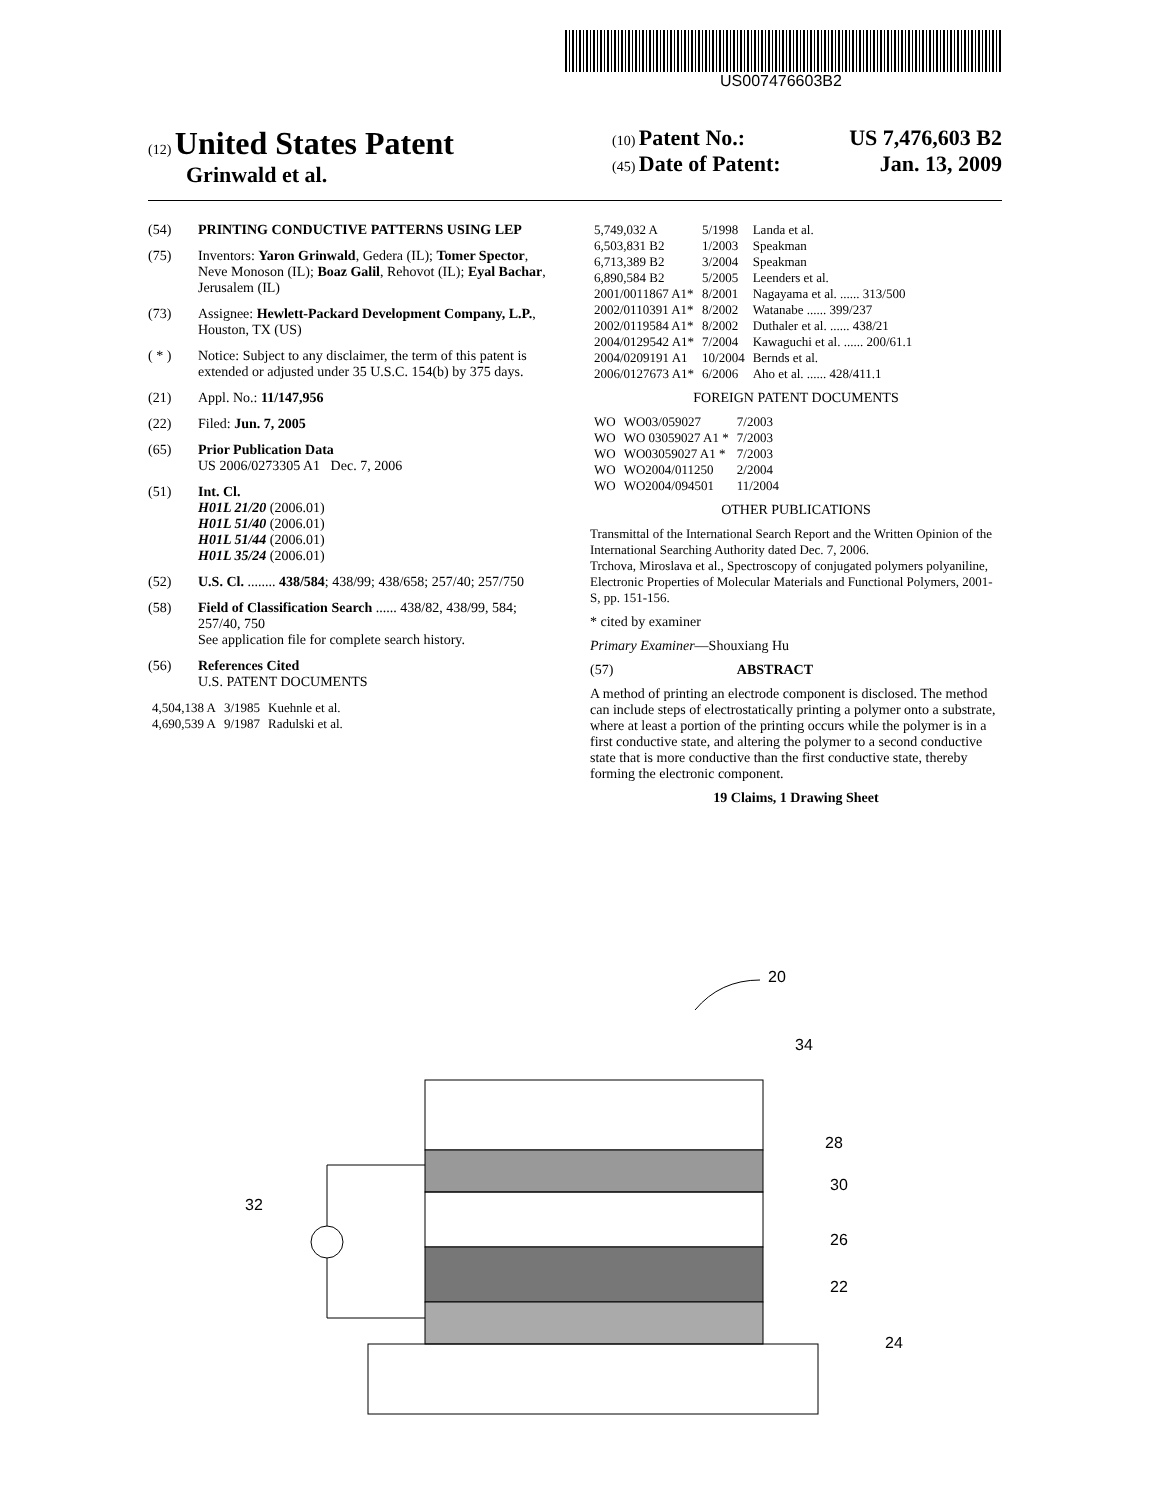US007476603B2
(12) United States Patent
Grinwald et al.
(10) Patent No.: US 7,476,603 B2
(45) Date of Patent: Jan. 13, 2009
(54) PRINTING CONDUCTIVE PATTERNS USING LEP
(75) Inventors: Yaron Grinwald, Gedera (IL); Tomer Spector, Neve Monoson (IL); Boaz Galil, Rehovot (IL); Eyal Bachar, Jerusalem (IL)
(73) Assignee: Hewlett-Packard Development Company, L.P., Houston, TX (US)
( * ) Notice: Subject to any disclaimer, the term of this patent is extended or adjusted under 35 U.S.C. 154(b) by 375 days.
(21) Appl. No.: 11/147,956
(22) Filed: Jun. 7, 2005
(65) Prior Publication Data
US 2006/0273305 A1 Dec. 7, 2006
(51) Int. Cl.
H01L 21/20 (2006.01)
H01L 51/40 (2006.01)
H01L 51/44 (2006.01)
H01L 35/24 (2006.01)
(52) U.S. Cl. ........ 438/584; 438/99; 438/658; 257/40; 257/750
(58) Field of Classification Search ...... 438/82, 438/99, 584; 257/40, 750
See application file for complete search history.
(56) References Cited
U.S. PATENT DOCUMENTS
| 4,504,138 A | 3/1985 | Kuehnle et al. |
| 4,690,539 A | 9/1987 | Radulski et al. |
| 5,749,032 A | 5/1998 | Landa et al. |
| 6,503,831 B2 | 1/2003 | Speakman |
| 6,713,389 B2 | 3/2004 | Speakman |
| 6,890,584 B2 | 5/2005 | Leenders et al. |
| 2001/0011867 A1* | 8/2001 | Nagayama et al. ...... 313/500 |
| 2002/0110391 A1* | 8/2002 | Watanabe ...... 399/237 |
| 2002/0119584 A1* | 8/2002 | Duthaler et al. ...... 438/21 |
| 2004/0129542 A1* | 7/2004 | Kawaguchi et al. ...... 200/61.1 |
| 2004/0209191 A1 | 10/2004 | Bernds et al. |
| 2006/0127673 A1* | 6/2006 | Aho et al. ...... 428/411.1 |
FOREIGN PATENT DOCUMENTS
| WO | WO03/059027 | 7/2003 |
| WO | WO 03059027 A1 * | 7/2003 |
| WO | WO03059027 A1 * | 7/2003 |
| WO | WO2004/011250 | 2/2004 |
| WO | WO2004/094501 | 11/2004 |
OTHER PUBLICATIONS
Transmittal of the International Search Report and the Written Opinion of the International Searching Authority dated Dec. 7, 2006.
Trchova, Miroslava et al., Spectroscopy of conjugated polymers polyaniline, Electronic Properties of Molecular Materials and Functional Polymers, 2001-S, pp. 151-156.
* cited by examiner
Primary Examiner—Shouxiang Hu
(57) ABSTRACT
A method of printing an electrode component is disclosed. The method can include steps of electrostatically printing a polymer onto a substrate, where at least a portion of the printing occurs while the polymer is in a first conductive state, and altering the polymer to a second conductive state that is more conductive than the first conductive state, thereby forming the electronic component.
19 Claims, 1 Drawing Sheet
20
34
28
30
26
22
24
32